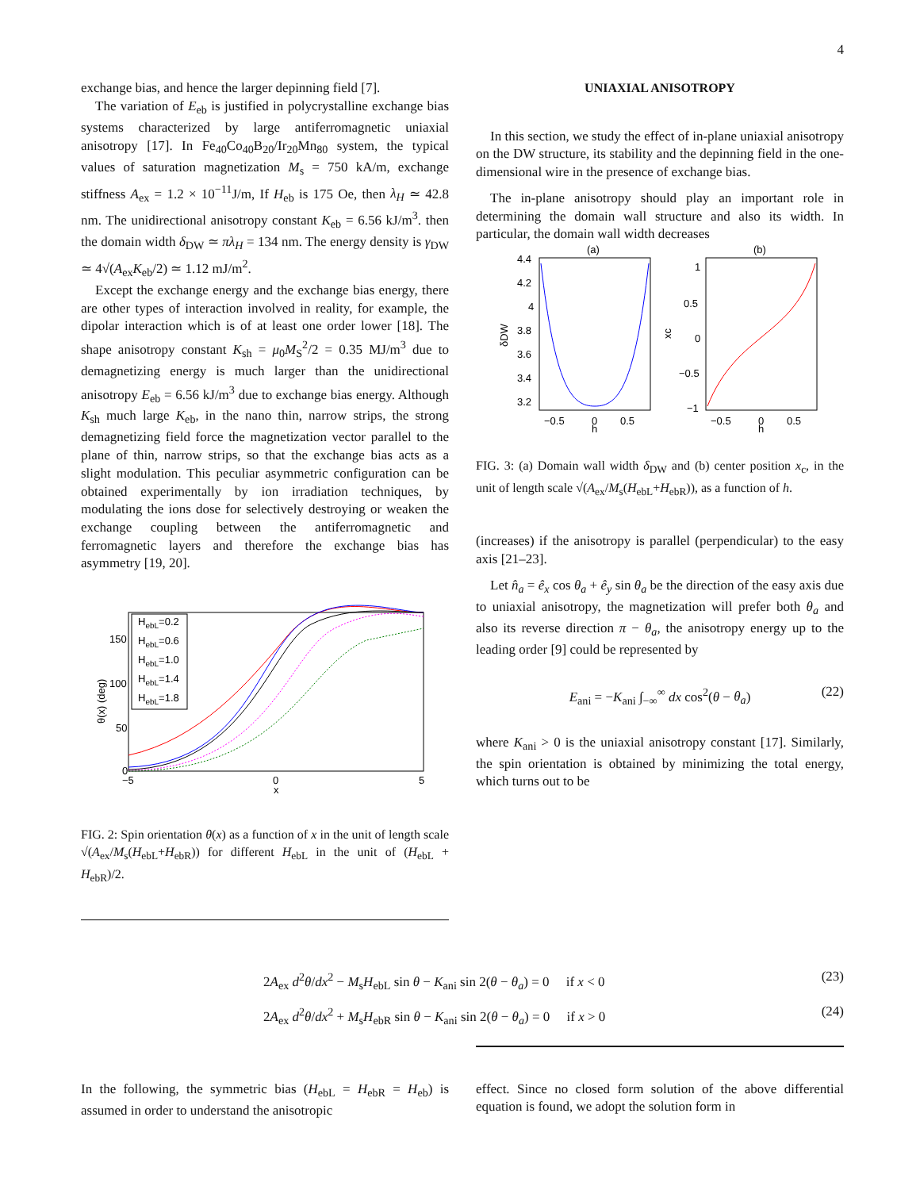4
exchange bias, and hence the larger depinning field [7].
The variation of E<sub>eb</sub> is justified in polycrystalline exchange bias systems characterized by large antiferromagnetic uniaxial anisotropy [17]. In Fe<sub>40</sub>Co<sub>40</sub>B<sub>20</sub>/Ir<sub>20</sub>Mn<sub>80</sub> system, the typical values of saturation magnetization M<sub>s</sub> = 750 kA/m, exchange stiffness A<sub>ex</sub> = 1.2 × 10<sup>−11</sup>J/m, If H<sub>eb</sub> is 175 Oe, then λ<sub>H</sub> ≃ 42.8 nm. The unidirectional anisotropy constant K<sub>eb</sub> = 6.56 kJ/m<sup>3</sup>. then the domain width δ<sub>DW</sub> ≃ πλ<sub>H</sub> = 134 nm. The energy density is γ<sub>DW</sub> ≃ 4√(A<sub>ex</sub>K<sub>eb</sub>/2) ≃ 1.12 mJ/m<sup>2</sup>.
Except the exchange energy and the exchange bias energy, there are other types of interaction involved in reality, for example, the dipolar interaction which is of at least one order lower [18]. The shape anisotropy constant K<sub>sh</sub> = μ<sub>0</sub>M<sub>S</sub><sup>2</sup>/2 = 0.35 MJ/m<sup>3</sup> due to demagnetizing energy is much larger than the unidirectional anisotropy E<sub>eb</sub> = 6.56 kJ/m<sup>3</sup> due to exchange bias energy. Although K<sub>sh</sub> much large K<sub>eb</sub>, in the nano thin, narrow strips, the strong demagnetizing field force the magnetization vector parallel to the plane of thin, narrow strips, so that the exchange bias acts as a slight modulation. This peculiar asymmetric configuration can be obtained experimentally by ion irradiation techniques, by modulating the ions dose for selectively destroying or weaken the exchange coupling between the antiferromagnetic and ferromagnetic layers and therefore the exchange bias has asymmetry [19, 20].
HebL=0.2
HebL=0.6
HebL=1.0
HebL=1.4
HebL=1.8
150
100
50
0
−5
0
5
x
θ(x) (deg)
FIG. 2: Spin orientation θ(x) as a function of x in the unit of length scale √(A<sub>ex</sub>/M<sub>s</sub>(H<sub>ebL</sub>+H<sub>ebR</sub>)) for different H<sub>ebL</sub> in the unit of (H<sub>ebL</sub> + H<sub>ebR</sub>)/2.
UNIAXIAL ANISOTROPY
In this section, we study the effect of in-plane uniaxial anisotropy on the DW structure, its stability and the depinning field in the one-dimensional wire in the presence of exchange bias.
The in-plane anisotropy should play an important role in determining the domain wall structure and also its width. In particular, the domain wall width decreases
(a)
(b)
4.4
4.2
4
3.8
3.6
3.4
3.2
δDW
1
0.5
0
−0.5
−1
xc
−0.5
0
0.5
−0.5
0
0.5
h
h
FIG. 3: (a) Domain wall width δ<sub>DW</sub> and (b) center position x<sub>c</sub>, in the unit of length scale √(A<sub>ex</sub>/M<sub>s</sub>(H<sub>ebL</sub>+H<sub>ebR</sub>)), as a function of h.
(increases) if the anisotropy is parallel (perpendicular) to the easy axis [21–23].
Let n̂<sub>a</sub> = ê<sub>x</sub> cos θ<sub>a</sub> + ê<sub>y</sub> sin θ<sub>a</sub> be the direction of the easy axis due to uniaxial anisotropy, the magnetization will prefer both θ<sub>a</sub> and also its reverse direction π − θ<sub>a</sub>, the anisotropy energy up to the leading order [9] could be represented by
E<sub>ani</sub> = −K<sub>ani</sub> ∫<sub>−∞</sub><sup>∞</sup> dx cos<sup>2</sup>(θ − θ<sub>a</sub>) (22)
where K<sub>ani</sub> > 0 is the uniaxial anisotropy constant [17]. Similarly, the spin orientation is obtained by minimizing the total energy, which turns out to be
2A<sub>ex</sub> d<sup>2</sup>θ/dx<sup>2</sup> − M<sub>s</sub>H<sub>ebL</sub> sin θ − K<sub>ani</sub> sin 2(θ − θ<sub>a</sub>) = 0 if x < 0 (23)
2A<sub>ex</sub> d<sup>2</sup>θ/dx<sup>2</sup> + M<sub>s</sub>H<sub>ebR</sub> sin θ − K<sub>ani</sub> sin 2(θ − θ<sub>a</sub>) = 0 if x > 0 (24)
In the following, the symmetric bias (H<sub>ebL</sub> = H<sub>ebR</sub> = H<sub>eb</sub>) is assumed in order to understand the anisotropic
effect. Since no closed form solution of the above differential equation is found, we adopt the solution form in